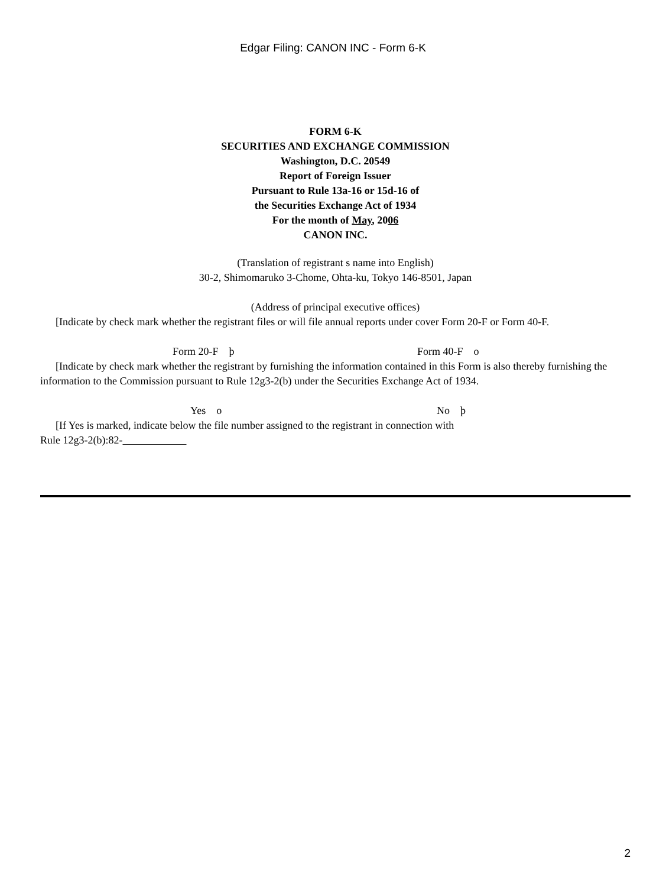Edgar Filing: CANON INC - Form 6-K
FORM 6-K
SECURITIES AND EXCHANGE COMMISSION
Washington, D.C. 20549
Report of Foreign Issuer
Pursuant to Rule 13a-16 or 15d-16 of
the Securities Exchange Act of 1934
For the month of May, 2006
CANON INC.
(Translation of registrant s name into English)
30-2, Shimomaruko 3-Chome, Ohta-ku, Tokyo 146-8501, Japan
(Address of principal executive offices)
[Indicate by check mark whether the registrant files or will file annual reports under cover Form 20-F or Form 40-F.
Form 20-F þ Form 40-F o
[Indicate by check mark whether the registrant by furnishing the information contained in this Form is also thereby furnishing the information to the Commission pursuant to Rule 12g3-2(b) under the Securities Exchange Act of 1934.
Yes o No þ
[If Yes is marked, indicate below the file number assigned to the registrant in connection with
Rule 12g3-2(b):82-
2